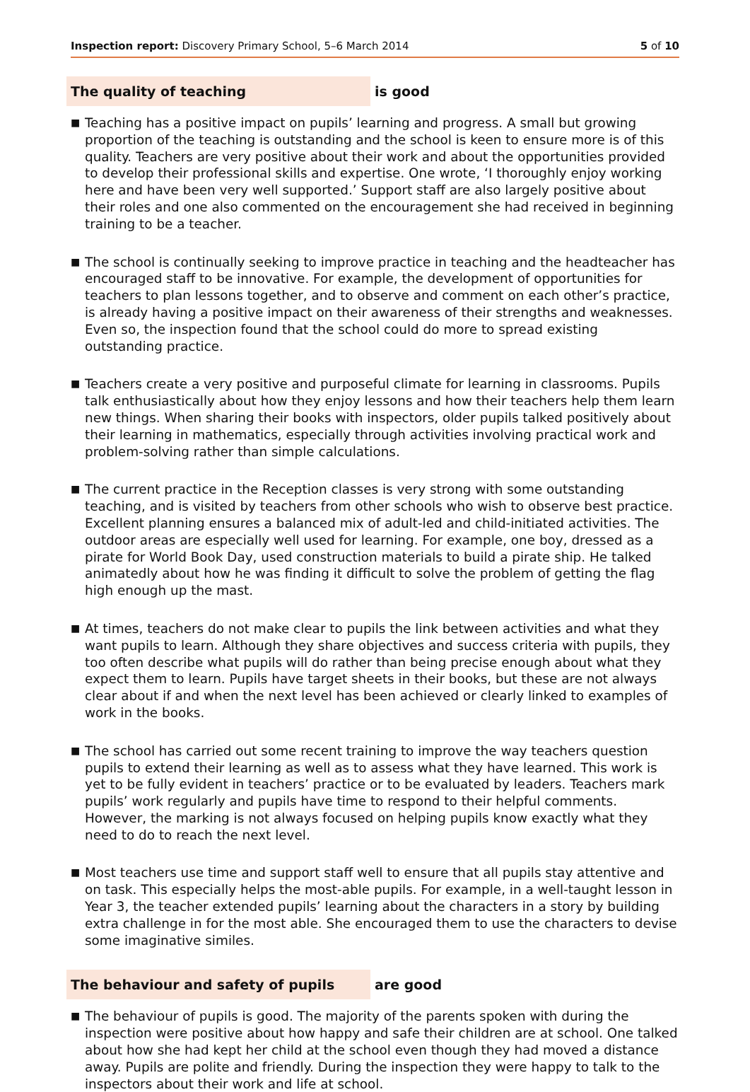Inspection report: Discovery Primary School, 5–6 March 2014 5 of 10
The quality of teaching
is good
■ Teaching has a positive impact on pupils’ learning and progress. A small but growing proportion of the teaching is outstanding and the school is keen to ensure more is of this quality. Teachers are very positive about their work and about the opportunities provided to develop their professional skills and expertise. One wrote, ‘I thoroughly enjoy working here and have been very well supported.’ Support staff are also largely positive about their roles and one also commented on the encouragement she had received in beginning training to be a teacher.
■ The school is continually seeking to improve practice in teaching and the headteacher has encouraged staff to be innovative. For example, the development of opportunities for teachers to plan lessons together, and to observe and comment on each other’s practice, is already having a positive impact on their awareness of their strengths and weaknesses. Even so, the inspection found that the school could do more to spread existing outstanding practice.
■ Teachers create a very positive and purposeful climate for learning in classrooms. Pupils talk enthusiastically about how they enjoy lessons and how their teachers help them learn new things. When sharing their books with inspectors, older pupils talked positively about their learning in mathematics, especially through activities involving practical work and problem-solving rather than simple calculations.
■ The current practice in the Reception classes is very strong with some outstanding teaching, and is visited by teachers from other schools who wish to observe best practice. Excellent planning ensures a balanced mix of adult-led and child-initiated activities. The outdoor areas are especially well used for learning. For example, one boy, dressed as a pirate for World Book Day, used construction materials to build a pirate ship. He talked animatedly about how he was finding it difficult to solve the problem of getting the flag high enough up the mast.
■ At times, teachers do not make clear to pupils the link between activities and what they want pupils to learn. Although they share objectives and success criteria with pupils, they too often describe what pupils will do rather than being precise enough about what they expect them to learn. Pupils have target sheets in their books, but these are not always clear about if and when the next level has been achieved or clearly linked to examples of work in the books.
■ The school has carried out some recent training to improve the way teachers question pupils to extend their learning as well as to assess what they have learned. This work is yet to be fully evident in teachers’ practice or to be evaluated by leaders. Teachers mark pupils’ work regularly and pupils have time to respond to their helpful comments. However, the marking is not always focused on helping pupils know exactly what they need to do to reach the next level.
■ Most teachers use time and support staff well to ensure that all pupils stay attentive and on task. This especially helps the most-able pupils. For example, in a well-taught lesson in Year 3, the teacher extended pupils’ learning about the characters in a story by building extra challenge in for the most able. She encouraged them to use the characters to devise some imaginative similes.
The behaviour and safety of pupils
are good
■ The behaviour of pupils is good. The majority of the parents spoken with during the inspection were positive about how happy and safe their children are at school. One talked about how she had kept her child at the school even though they had moved a distance away. Pupils are polite and friendly. During the inspection they were happy to talk to the inspectors about their work and life at school.